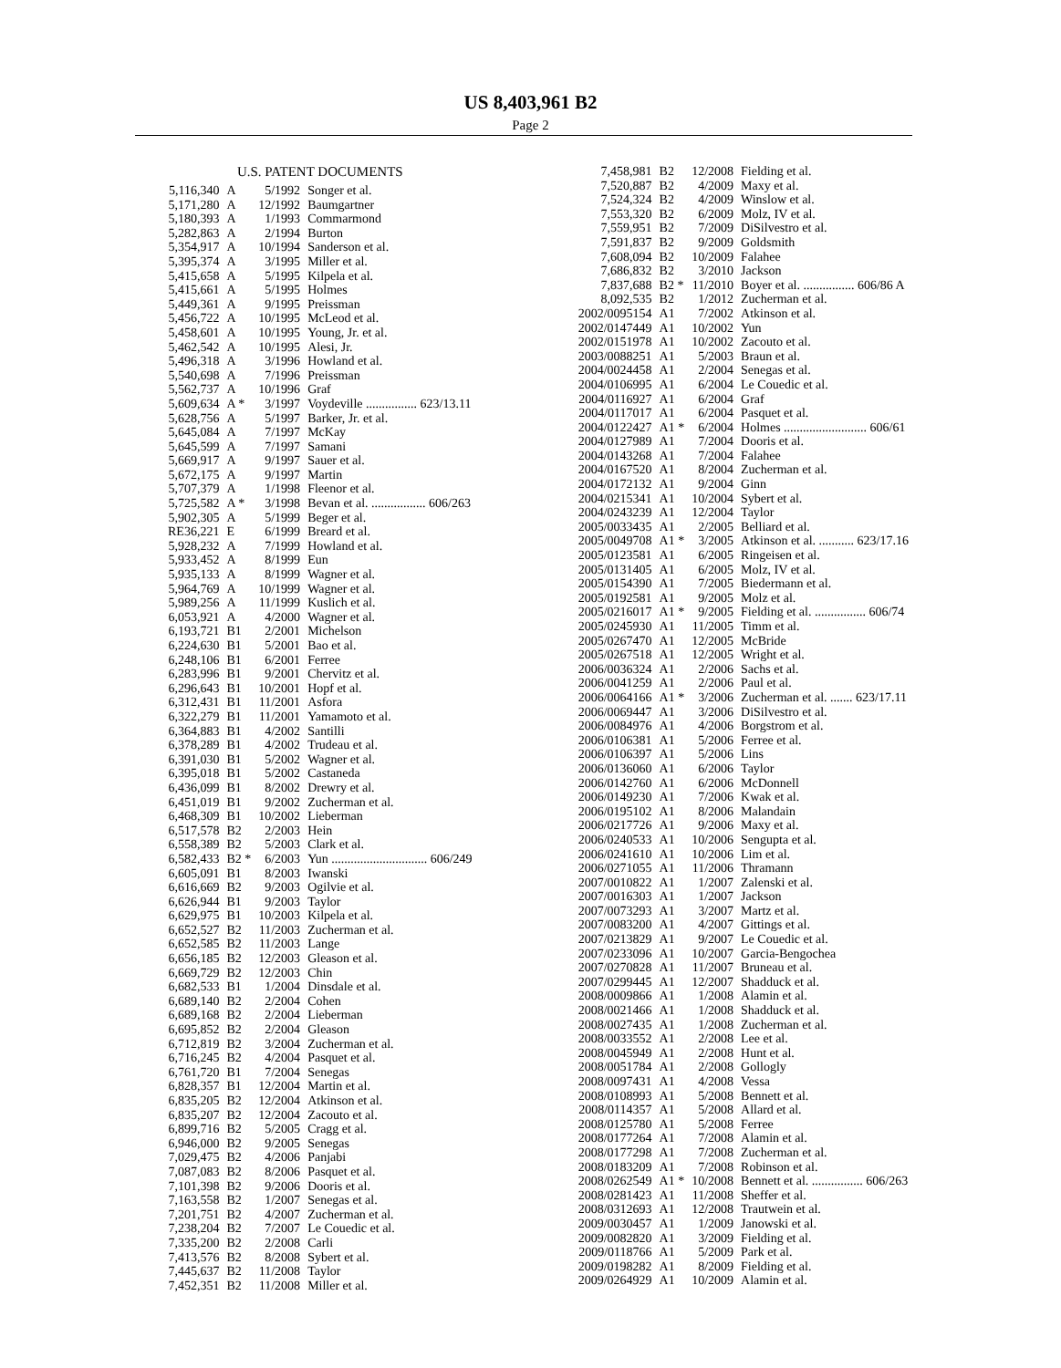US 8,403,961 B2
Page 2
U.S. PATENT DOCUMENTS
| 5,116,340 | A | 5/1992 | Songer et al. |
| 5,171,280 | A | 12/1992 | Baumgartner |
| 5,180,393 | A | 1/1993 | Commarmond |
| 5,282,863 | A | 2/1994 | Burton |
| 5,354,917 | A | 10/1994 | Sanderson et al. |
| 5,395,374 | A | 3/1995 | Miller et al. |
| 5,415,658 | A | 5/1995 | Kilpela et al. |
| 5,415,661 | A | 5/1995 | Holmes |
| 5,449,361 | A | 9/1995 | Preissman |
| 5,456,722 | A | 10/1995 | McLeod et al. |
| 5,458,601 | A | 10/1995 | Young, Jr. et al. |
| 5,462,542 | A | 10/1995 | Alesi, Jr. |
| 5,496,318 | A | 3/1996 | Howland et al. |
| 5,540,698 | A | 7/1996 | Preissman |
| 5,562,737 | A | 10/1996 | Graf |
| 5,609,634 | A * | 3/1997 | Voydeville ................ 623/13.11 |
| 5,628,756 | A | 5/1997 | Barker, Jr. et al. |
| 5,645,084 | A | 7/1997 | McKay |
| 5,645,599 | A | 7/1997 | Samani |
| 5,669,917 | A | 9/1997 | Sauer et al. |
| 5,672,175 | A | 9/1997 | Martin |
| 5,707,379 | A | 1/1998 | Fleenor et al. |
| 5,725,582 | A * | 3/1998 | Bevan et al. ................. 606/263 |
| 5,902,305 | A | 5/1999 | Beger et al. |
| RE36,221 | E | 6/1999 | Breard et al. |
| 5,928,232 | A | 7/1999 | Howland et al. |
| 5,933,452 | A | 8/1999 | Eun |
| 5,935,133 | A | 8/1999 | Wagner et al. |
| 5,964,769 | A | 10/1999 | Wagner et al. |
| 5,989,256 | A | 11/1999 | Kuslich et al. |
| 6,053,921 | A | 4/2000 | Wagner et al. |
| 6,193,721 | B1 | 2/2001 | Michelson |
| 6,224,630 | B1 | 5/2001 | Bao et al. |
| 6,248,106 | B1 | 6/2001 | Ferree |
| 6,283,996 | B1 | 9/2001 | Chervitz et al. |
| 6,296,643 | B1 | 10/2001 | Hopf et al. |
| 6,312,431 | B1 | 11/2001 | Asfora |
| 6,322,279 | B1 | 11/2001 | Yamamoto et al. |
| 6,364,883 | B1 | 4/2002 | Santilli |
| 6,378,289 | B1 | 4/2002 | Trudeau et al. |
| 6,391,030 | B1 | 5/2002 | Wagner et al. |
| 6,395,018 | B1 | 5/2002 | Castaneda |
| 6,436,099 | B1 | 8/2002 | Drewry et al. |
| 6,451,019 | B1 | 9/2002 | Zucherman et al. |
| 6,468,309 | B1 | 10/2002 | Lieberman |
| 6,517,578 | B2 | 2/2003 | Hein |
| 6,558,389 | B2 | 5/2003 | Clark et al. |
| 6,582,433 | B2 * | 6/2003 | Yun .............................. 606/249 |
| 6,605,091 | B1 | 8/2003 | Iwanski |
| 6,616,669 | B2 | 9/2003 | Ogilvie et al. |
| 6,626,944 | B1 | 9/2003 | Taylor |
| 6,629,975 | B1 | 10/2003 | Kilpela et al. |
| 6,652,527 | B2 | 11/2003 | Zucherman et al. |
| 6,652,585 | B2 | 11/2003 | Lange |
| 6,656,185 | B2 | 12/2003 | Gleason et al. |
| 6,669,729 | B2 | 12/2003 | Chin |
| 6,682,533 | B1 | 1/2004 | Dinsdale et al. |
| 6,689,140 | B2 | 2/2004 | Cohen |
| 6,689,168 | B2 | 2/2004 | Lieberman |
| 6,695,852 | B2 | 2/2004 | Gleason |
| 6,712,819 | B2 | 3/2004 | Zucherman et al. |
| 6,716,245 | B2 | 4/2004 | Pasquet et al. |
| 6,761,720 | B1 | 7/2004 | Senegas |
| 6,828,357 | B1 | 12/2004 | Martin et al. |
| 6,835,205 | B2 | 12/2004 | Atkinson et al. |
| 6,835,207 | B2 | 12/2004 | Zacouto et al. |
| 6,899,716 | B2 | 5/2005 | Cragg et al. |
| 6,946,000 | B2 | 9/2005 | Senegas |
| 7,029,475 | B2 | 4/2006 | Panjabi |
| 7,087,083 | B2 | 8/2006 | Pasquet et al. |
| 7,101,398 | B2 | 9/2006 | Dooris et al. |
| 7,163,558 | B2 | 1/2007 | Senegas et al. |
| 7,201,751 | B2 | 4/2007 | Zucherman et al. |
| 7,238,204 | B2 | 7/2007 | Le Couedic et al. |
| 7,335,200 | B2 | 2/2008 | Carli |
| 7,413,576 | B2 | 8/2008 | Sybert et al. |
| 7,445,637 | B2 | 11/2008 | Taylor |
| 7,452,351 | B2 | 11/2008 | Miller et al. |
| 7,458,981 | B2 | 12/2008 | Fielding et al. |
| 7,520,887 | B2 | 4/2009 | Maxy et al. |
| 7,524,324 | B2 | 4/2009 | Winslow et al. |
| 7,553,320 | B2 | 6/2009 | Molz, IV et al. |
| 7,559,951 | B2 | 7/2009 | DiSilvestro et al. |
| 7,591,837 | B2 | 9/2009 | Goldsmith |
| 7,608,094 | B2 | 10/2009 | Falahee |
| 7,686,832 | B2 | 3/2010 | Jackson |
| 7,837,688 | B2 * | 11/2010 | Boyer et al. ................ 606/86 A |
| 8,092,535 | B2 | 1/2012 | Zucherman et al. |
| 2002/0095154 | A1 | 7/2002 | Atkinson et al. |
| 2002/0147449 | A1 | 10/2002 | Yun |
| 2002/0151978 | A1 | 10/2002 | Zacouto et al. |
| 2003/0088251 | A1 | 5/2003 | Braun et al. |
| 2004/0024458 | A1 | 2/2004 | Senegas et al. |
| 2004/0106995 | A1 | 6/2004 | Le Couedic et al. |
| 2004/0116927 | A1 | 6/2004 | Graf |
| 2004/0117017 | A1 | 6/2004 | Pasquet et al. |
| 2004/0122427 | A1 * | 6/2004 | Holmes .......................... 606/61 |
| 2004/0127989 | A1 | 7/2004 | Dooris et al. |
| 2004/0143268 | A1 | 7/2004 | Falahee |
| 2004/0167520 | A1 | 8/2004 | Zucherman et al. |
| 2004/0172132 | A1 | 9/2004 | Ginn |
| 2004/0215341 | A1 | 10/2004 | Sybert et al. |
| 2004/0243239 | A1 | 12/2004 | Taylor |
| 2005/0033435 | A1 | 2/2005 | Belliard et al. |
| 2005/0049708 | A1 * | 3/2005 | Atkinson et al. ........... 623/17.16 |
| 2005/0123581 | A1 | 6/2005 | Ringeisen et al. |
| 2005/0131405 | A1 | 6/2005 | Molz, IV et al. |
| 2005/0154390 | A1 | 7/2005 | Biedermann et al. |
| 2005/0192581 | A1 | 9/2005 | Molz et al. |
| 2005/0216017 | A1 * | 9/2005 | Fielding et al. ................ 606/74 |
| 2005/0245930 | A1 | 11/2005 | Timm et al. |
| 2005/0267470 | A1 | 12/2005 | McBride |
| 2005/0267518 | A1 | 12/2005 | Wright et al. |
| 2006/0036324 | A1 | 2/2006 | Sachs et al. |
| 2006/0041259 | A1 | 2/2006 | Paul et al. |
| 2006/0064166 | A1 * | 3/2006 | Zucherman et al. ....... 623/17.11 |
| 2006/0069447 | A1 | 3/2006 | DiSilvestro et al. |
| 2006/0084976 | A1 | 4/2006 | Borgstrom et al. |
| 2006/0106381 | A1 | 5/2006 | Ferree et al. |
| 2006/0106397 | A1 | 5/2006 | Lins |
| 2006/0136060 | A1 | 6/2006 | Taylor |
| 2006/0142760 | A1 | 6/2006 | McDonnell |
| 2006/0149230 | A1 | 7/2006 | Kwak et al. |
| 2006/0195102 | A1 | 8/2006 | Malandain |
| 2006/0217726 | A1 | 9/2006 | Maxy et al. |
| 2006/0240533 | A1 | 10/2006 | Sengupta et al. |
| 2006/0241610 | A1 | 10/2006 | Lim et al. |
| 2006/0271055 | A1 | 11/2006 | Thramann |
| 2007/0010822 | A1 | 1/2007 | Zalenski et al. |
| 2007/0016303 | A1 | 1/2007 | Jackson |
| 2007/0073293 | A1 | 3/2007 | Martz et al. |
| 2007/0083200 | A1 | 4/2007 | Gittings et al. |
| 2007/0213829 | A1 | 9/2007 | Le Couedic et al. |
| 2007/0233096 | A1 | 10/2007 | Garcia-Bengochea |
| 2007/0270828 | A1 | 11/2007 | Bruneau et al. |
| 2007/0299445 | A1 | 12/2007 | Shadduck et al. |
| 2008/0009866 | A1 | 1/2008 | Alamin et al. |
| 2008/0021466 | A1 | 1/2008 | Shadduck et al. |
| 2008/0027435 | A1 | 1/2008 | Zucherman et al. |
| 2008/0033552 | A1 | 2/2008 | Lee et al. |
| 2008/0045949 | A1 | 2/2008 | Hunt et al. |
| 2008/0051784 | A1 | 2/2008 | Gollogly |
| 2008/0097431 | A1 | 4/2008 | Vessa |
| 2008/0108993 | A1 | 5/2008 | Bennett et al. |
| 2008/0114357 | A1 | 5/2008 | Allard et al. |
| 2008/0125780 | A1 | 5/2008 | Ferree |
| 2008/0177264 | A1 | 7/2008 | Alamin et al. |
| 2008/0177298 | A1 | 7/2008 | Zucherman et al. |
| 2008/0183209 | A1 | 7/2008 | Robinson et al. |
| 2008/0262549 | A1 * | 10/2008 | Bennett et al. ................ 606/263 |
| 2008/0281423 | A1 | 11/2008 | Sheffer et al. |
| 2008/0312693 | A1 | 12/2008 | Trautwein et al. |
| 2009/0030457 | A1 | 1/2009 | Janowski et al. |
| 2009/0082820 | A1 | 3/2009 | Fielding et al. |
| 2009/0118766 | A1 | 5/2009 | Park et al. |
| 2009/0198282 | A1 | 8/2009 | Fielding et al. |
| 2009/0264929 | A1 | 10/2009 | Alamin et al. |